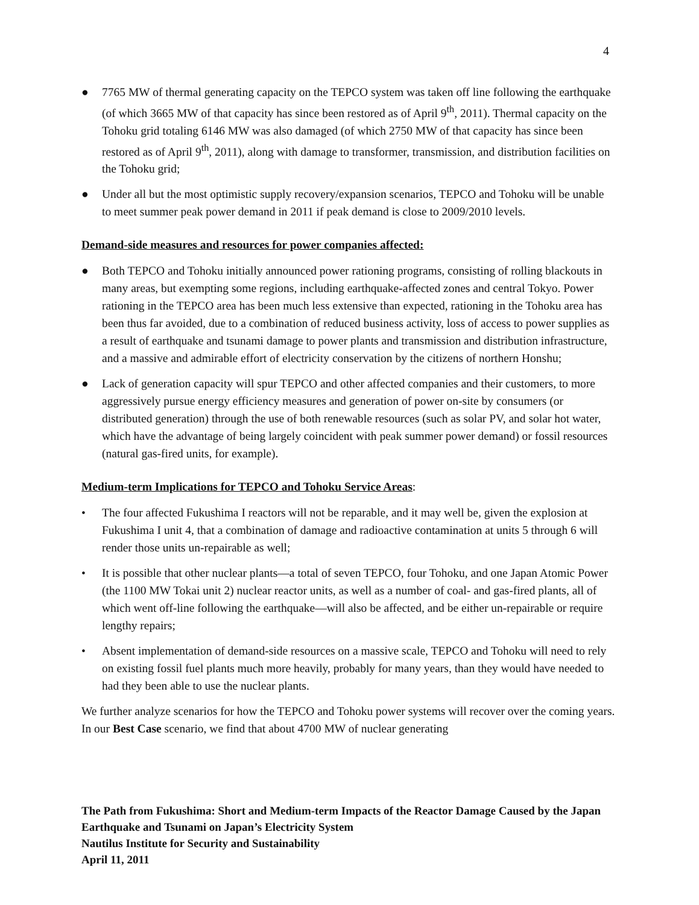4
● 7765 MW of thermal generating capacity on the TEPCO system was taken off line following the earthquake (of which 3665 MW of that capacity has since been restored as of April 9<sup>th</sup>, 2011). Thermal capacity on the Tohoku grid totaling 6146 MW was also damaged (of which 2750 MW of that capacity has since been restored as of April 9<sup>th</sup>, 2011), along with damage to transformer, transmission, and distribution facilities on the Tohoku grid;
● Under all but the most optimistic supply recovery/expansion scenarios, TEPCO and Tohoku will be unable to meet summer peak power demand in 2011 if peak demand is close to 2009/2010 levels.
Demand-side measures and resources for power companies affected:
● Both TEPCO and Tohoku initially announced power rationing programs, consisting of rolling blackouts in many areas, but exempting some regions, including earthquake-affected zones and central Tokyo. Power rationing in the TEPCO area has been much less extensive than expected, rationing in the Tohoku area has been thus far avoided, due to a combination of reduced business activity, loss of access to power supplies as a result of earthquake and tsunami damage to power plants and transmission and distribution infrastructure, and a massive and admirable effort of electricity conservation by the citizens of northern Honshu;
● Lack of generation capacity will spur TEPCO and other affected companies and their customers, to more aggressively pursue energy efficiency measures and generation of power on-site by consumers (or distributed generation) through the use of both renewable resources (such as solar PV, and solar hot water, which have the advantage of being largely coincident with peak summer power demand) or fossil resources (natural gas-fired units, for example).
Medium-term Implications for TEPCO and Tohoku Service Areas:
• The four affected Fukushima I reactors will not be reparable, and it may well be, given the explosion at Fukushima I unit 4, that a combination of damage and radioactive contamination at units 5 through 6 will render those units un-repairable as well;
• It is possible that other nuclear plants—a total of seven TEPCO, four Tohoku, and one Japan Atomic Power (the 1100 MW Tokai unit 2) nuclear reactor units, as well as a number of coal- and gas-fired plants, all of which went off-line following the earthquake—will also be affected, and be either un-repairable or require lengthy repairs;
• Absent implementation of demand-side resources on a massive scale, TEPCO and Tohoku will need to rely on existing fossil fuel plants much more heavily, probably for many years, than they would have needed to had they been able to use the nuclear plants.
We further analyze scenarios for how the TEPCO and Tohoku power systems will recover over the coming years. In our Best Case scenario, we find that about 4700 MW of nuclear generating
The Path from Fukushima: Short and Medium-term Impacts of the Reactor Damage Caused by the Japan Earthquake and Tsunami on Japan’s Electricity System
Nautilus Institute for Security and Sustainability
April 11, 2011